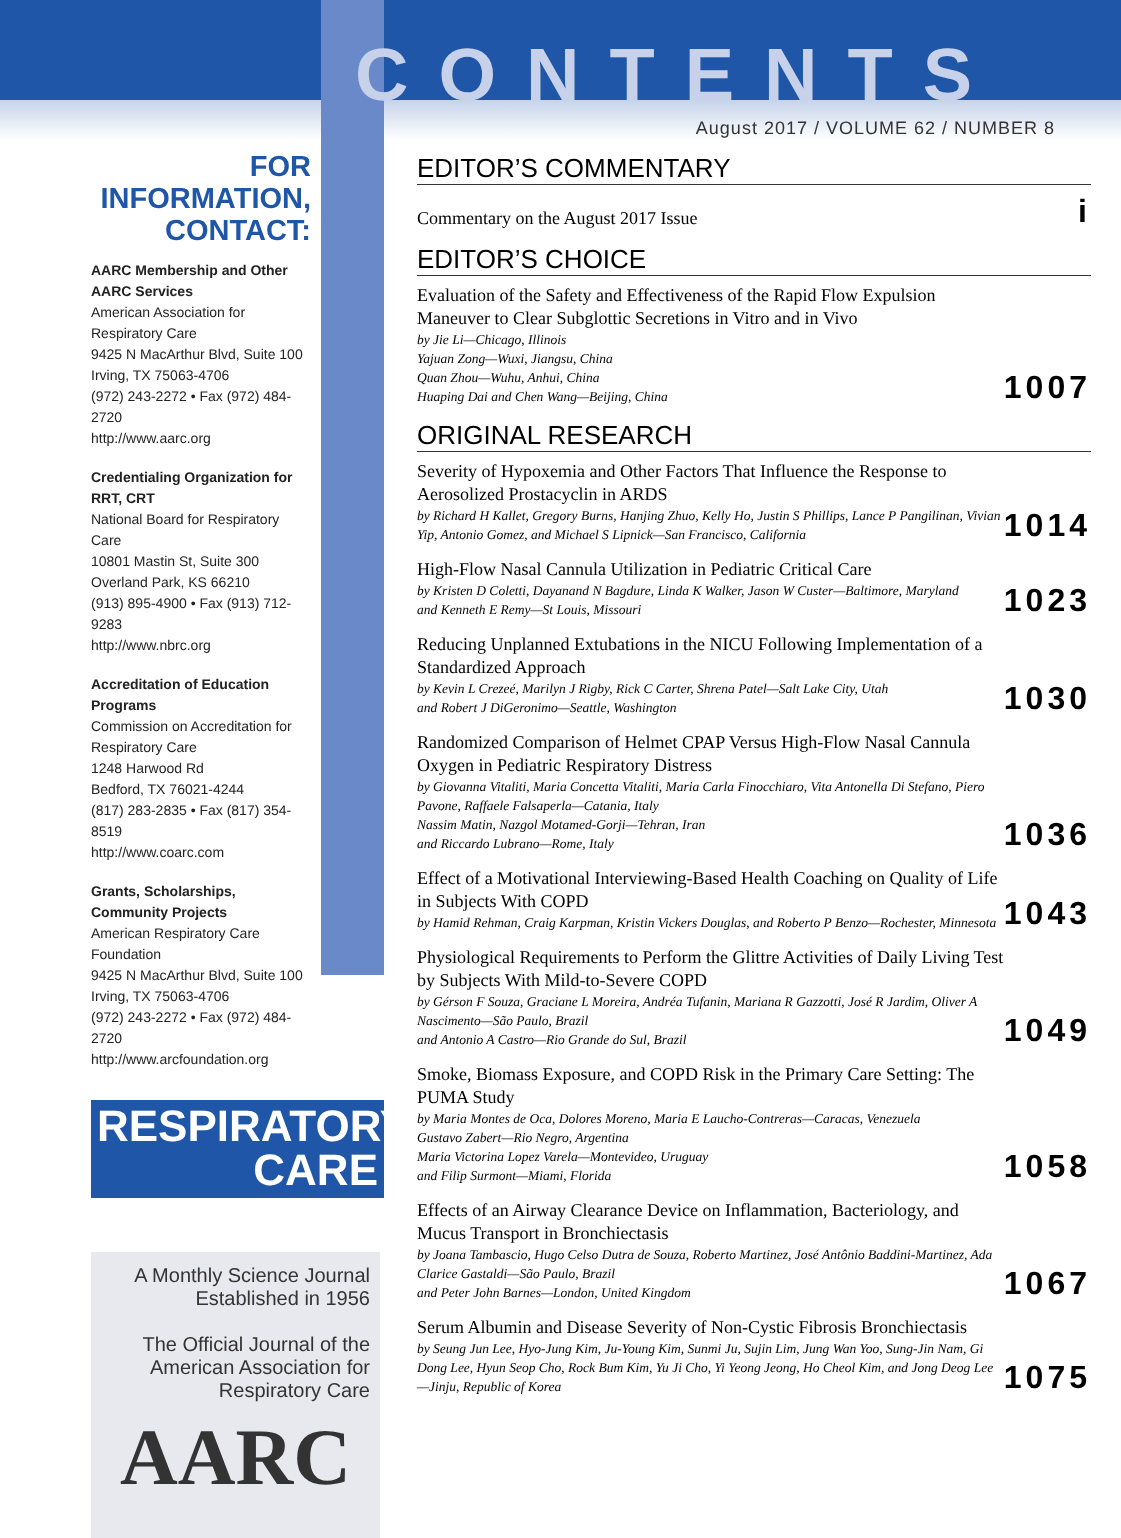FOR INFORMATION, CONTACT:
AARC Membership and Other AARC Services
American Association for Respiratory Care
9425 N MacArthur Blvd, Suite 100
Irving, TX 75063-4706
(972) 243-2272 • Fax (972) 484-2720
http://www.aarc.org
Credentialing Organization for RRT, CRT
National Board for Respiratory Care
10801 Mastin St, Suite 300
Overland Park, KS 66210
(913) 895-4900 • Fax (913) 712-9283
http://www.nbrc.org
Accreditation of Education Programs
Commission on Accreditation for Respiratory Care
1248 Harwood Rd
Bedford, TX 76021-4244
(817) 283-2835 • Fax (817) 354-8519
http://www.coarc.com
Grants, Scholarships, Community Projects
American Respiratory Care Foundation
9425 N MacArthur Blvd, Suite 100
Irving, TX 75063-4706
(972) 243-2272 • Fax (972) 484-2720
http://www.arcfoundation.org
RESPIRATORY
CARE
A Monthly Science Journal
Established in 1956
The Official Journal of the American Association for Respiratory Care
AARC
CONTENTS
August 2017 / VOLUME 62 / NUMBER 8
EDITOR’S COMMENTARY
Commentary on the August 2017 Issue
i
EDITOR’S CHOICE
Evaluation of the Safety and Effectiveness of the Rapid Flow Expulsion Maneuver to Clear Subglottic Secretions in Vitro and in Vivo
by Jie Li—Chicago, Illinois
Yajuan Zong—Wuxi, Jiangsu, China
Quan Zhou—Wuhu, Anhui, China
Huaping Dai and Chen Wang—Beijing, China
1007
ORIGINAL RESEARCH
Severity of Hypoxemia and Other Factors That Influence the Response to Aerosolized Prostacyclin in ARDS
by Richard H Kallet, Gregory Burns, Hanjing Zhuo, Kelly Ho, Justin S Phillips, Lance P Pangilinan, Vivian Yip, Antonio Gomez, and Michael S Lipnick—San Francisco, California
1014
High-Flow Nasal Cannula Utilization in Pediatric Critical Care
by Kristen D Coletti, Dayanand N Bagdure, Linda K Walker, Jason W Custer—Baltimore, Maryland
and Kenneth E Remy—St Louis, Missouri
1023
Reducing Unplanned Extubations in the NICU Following Implementation of a Standardized Approach
by Kevin L Crezeé, Marilyn J Rigby, Rick C Carter, Shrena Patel—Salt Lake City, Utah
and Robert J DiGeronimo—Seattle, Washington
1030
Randomized Comparison of Helmet CPAP Versus High-Flow Nasal Cannula Oxygen in Pediatric Respiratory Distress
by Giovanna Vitaliti, Maria Concetta Vitaliti, Maria Carla Finocchiaro, Vita Antonella Di Stefano, Piero Pavone, Raffaele Falsaperla—Catania, Italy
Nassim Matin, Nazgol Motamed-Gorji—Tehran, Iran
and Riccardo Lubrano—Rome, Italy
1036
Effect of a Motivational Interviewing-Based Health Coaching on Quality of Life in Subjects With COPD
by Hamid Rehman, Craig Karpman, Kristin Vickers Douglas, and Roberto P Benzo—Rochester, Minnesota
1043
Physiological Requirements to Perform the Glittre Activities of Daily Living Test by Subjects With Mild-to-Severe COPD
by Gérson F Souza, Graciane L Moreira, Andréa Tufanin, Mariana R Gazzotti, José R Jardim, Oliver A Nascimento—São Paulo, Brazil
and Antonio A Castro—Rio Grande do Sul, Brazil
1049
Smoke, Biomass Exposure, and COPD Risk in the Primary Care Setting: The PUMA Study
by Maria Montes de Oca, Dolores Moreno, Maria E Laucho-Contreras—Caracas, Venezuela
Gustavo Zabert—Rio Negro, Argentina
Maria Victorina Lopez Varela—Montevideo, Uruguay
and Filip Surmont—Miami, Florida
1058
Effects of an Airway Clearance Device on Inflammation, Bacteriology, and Mucus Transport in Bronchiectasis
by Joana Tambascio, Hugo Celso Dutra de Souza, Roberto Martinez, José Antônio Baddini-Martinez, Ada Clarice Gastaldi—São Paulo, Brazil
and Peter John Barnes—London, United Kingdom
1067
Serum Albumin and Disease Severity of Non-Cystic Fibrosis Bronchiectasis
by Seung Jun Lee, Hyo-Jung Kim, Ju-Young Kim, Sunmi Ju, Sujin Lim, Jung Wan Yoo, Sung-Jin Nam, Gi Dong Lee, Hyun Seop Cho, Rock Bum Kim, Yu Ji Cho, Yi Yeong Jeong, Ho Cheol Kim, and Jong Deog Lee—Jinju, Republic of Korea
1075